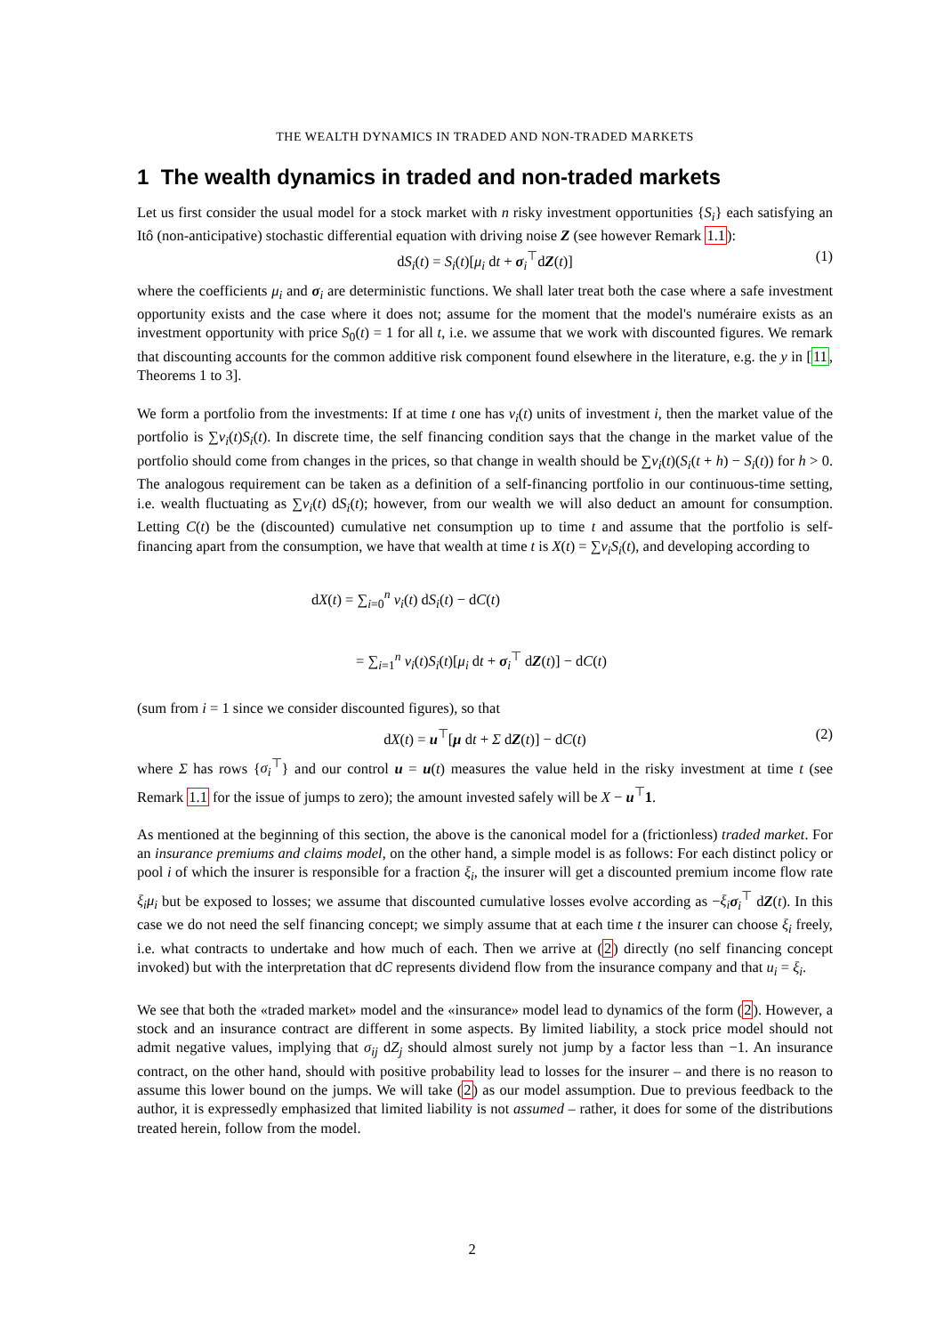THE WEALTH DYNAMICS IN TRADED AND NON-TRADED MARKETS
1 The wealth dynamics in traded and non-traded markets
Let us first consider the usual model for a stock market with n risky investment opportunities {S<sub>i</sub>} each satisfying an Itô (non-anticipative) stochastic differential equation with driving noise Z (see however Remark 1.1):
dS<sub>i</sub>(t) = S<sub>i</sub>(t)[μ<sub>i</sub> dt + σ<sub>i</sub><sup>⊤</sup>dZ(t)] (1)
where the coefficients μ<sub>i</sub> and σ<sub>i</sub> are deterministic functions. We shall later treat both the case where a safe investment opportunity exists and the case where it does not; assume for the moment that the model's numéraire exists as an investment opportunity with price S<sub>0</sub>(t) = 1 for all t, i.e. we assume that we work with discounted figures. We remark that discounting accounts for the common additive risk component found elsewhere in the literature, e.g. the y in [11, Theorems 1 to 3].
We form a portfolio from the investments: If at time t one has ν<sub>i</sub>(t) units of investment i, then the market value of the portfolio is ∑ν<sub>i</sub>(t)S<sub>i</sub>(t). In discrete time, the self financing condition says that the change in the market value of the portfolio should come from changes in the prices, so that change in wealth should be ∑ν<sub>i</sub>(t)(S<sub>i</sub>(t + h) − S<sub>i</sub>(t)) for h > 0. The analogous requirement can be taken as a definition of a self-financing portfolio in our continuous-time setting, i.e. wealth fluctuating as ∑ν<sub>i</sub>(t) dS<sub>i</sub>(t); however, from our wealth we will also deduct an amount for consumption. Letting C(t) be the (discounted) cumulative net consumption up to time t and assume that the portfolio is self-financing apart from the consumption, we have that wealth at time t is X(t) = ∑ν<sub>i</sub>S<sub>i</sub>(t), and developing according to
dX(t) = ∑<sub>i=0</sub><sup>n</sup> ν<sub>i</sub>(t) dS<sub>i</sub>(t) − dC(t)
= ∑<sub>i=1</sub><sup>n</sup> ν<sub>i</sub>(t)S<sub>i</sub>(t)[μ<sub>i</sub> dt + σ<sub>i</sub><sup>⊤</sup> dZ(t)] − dC(t)
(sum from i = 1 since we consider discounted figures), so that
dX(t) = u<sup>⊤</sup>[μ dt + Σ dZ(t)] − dC(t) (2)
where Σ has rows {σ<sub>i</sub><sup>⊤</sup>} and our control u = u(t) measures the value held in the risky investment at time t (see Remark 1.1 for the issue of jumps to zero); the amount invested safely will be X − u<sup>⊤</sup>1.
As mentioned at the beginning of this section, the above is the canonical model for a (frictionless) traded market. For an insurance premiums and claims model, on the other hand, a simple model is as follows: For each distinct policy or pool i of which the insurer is responsible for a fraction ξ<sub>i</sub>, the insurer will get a discounted premium income flow rate ξ<sub>i</sub>μ<sub>i</sub> but be exposed to losses; we assume that discounted cumulative losses evolve according as −ξ<sub>i</sub> σ<sub>i</sub><sup>⊤</sup> dZ(t). In this case we do not need the self financing concept; we simply assume that at each time t the insurer can choose ξ<sub>i</sub> freely, i.e. what contracts to undertake and how much of each. Then we arrive at (2) directly (no self financing concept invoked) but with the interpretation that dC represents dividend flow from the insurance company and that u<sub>i</sub> = ξ<sub>i</sub>.
We see that both the «traded market» model and the «insurance» model lead to dynamics of the form (2). However, a stock and an insurance contract are different in some aspects. By limited liability, a stock price model should not admit negative values, implying that σ<sub>ij</sub> dZ<sub>j</sub> should almost surely not jump by a factor less than −1. An insurance contract, on the other hand, should with positive probability lead to losses for the insurer – and there is no reason to assume this lower bound on the jumps. We will take (2) as our model assumption. Due to previous feedback to the author, it is expressedly emphasized that limited liability is not assumed – rather, it does for some of the distributions treated herein, follow from the model.
2